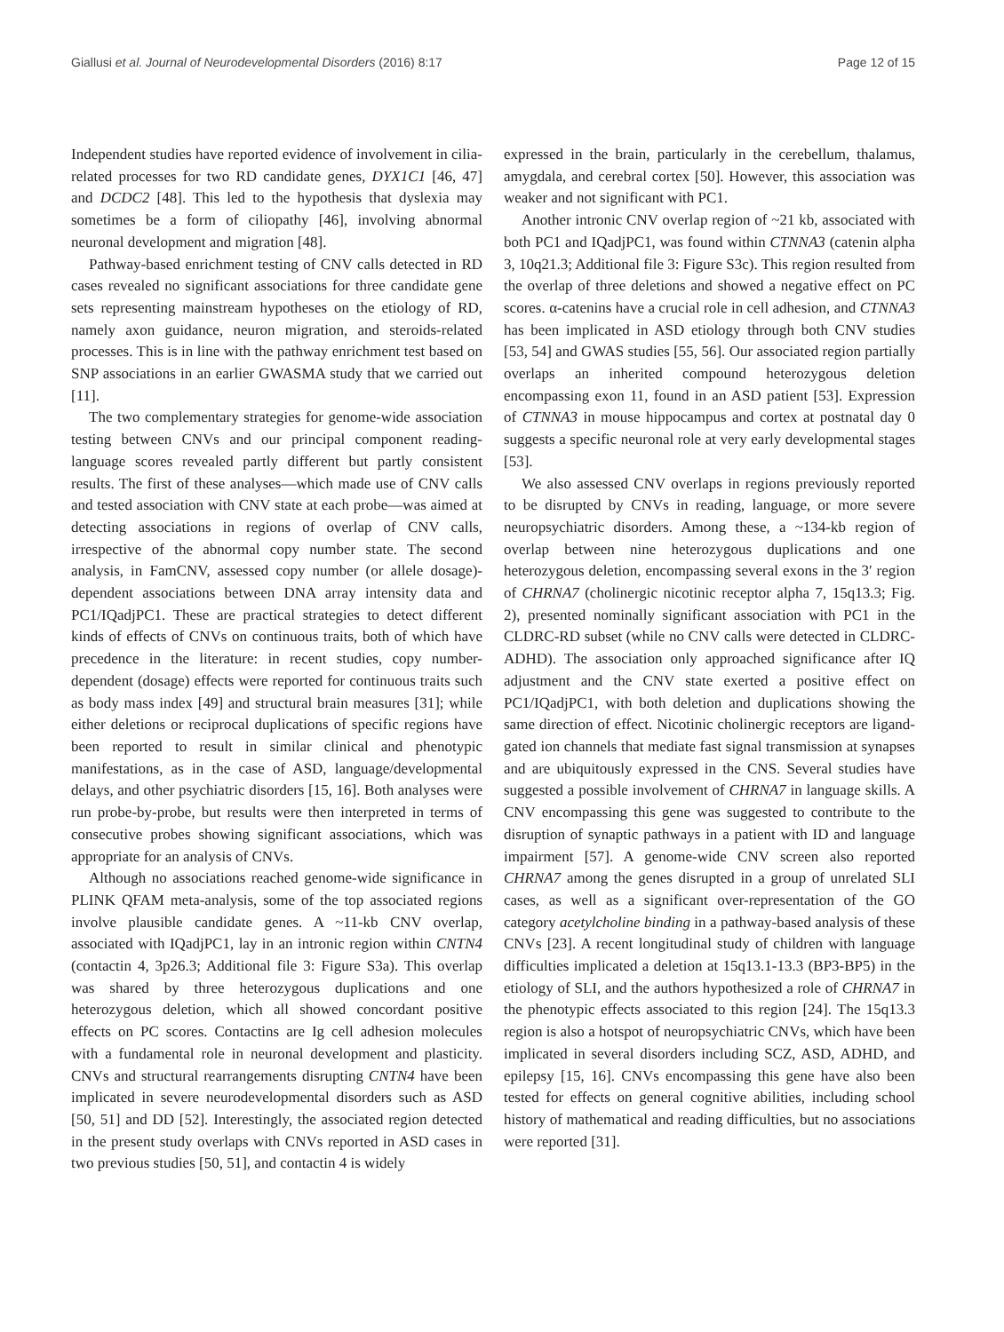Giallusi et al. Journal of Neurodevelopmental Disorders (2016) 8:17
Page 12 of 15
Independent studies have reported evidence of involvement in cilia-related processes for two RD candidate genes, DYX1C1 [46, 47] and DCDC2 [48]. This led to the hypothesis that dyslexia may sometimes be a form of ciliopathy [46], involving abnormal neuronal development and migration [48].
Pathway-based enrichment testing of CNV calls detected in RD cases revealed no significant associations for three candidate gene sets representing mainstream hypotheses on the etiology of RD, namely axon guidance, neuron migration, and steroids-related processes. This is in line with the pathway enrichment test based on SNP associations in an earlier GWASMA study that we carried out [11].
The two complementary strategies for genome-wide association testing between CNVs and our principal component reading-language scores revealed partly different but partly consistent results. The first of these analyses—which made use of CNV calls and tested association with CNV state at each probe—was aimed at detecting associations in regions of overlap of CNV calls, irrespective of the abnormal copy number state. The second analysis, in FamCNV, assessed copy number (or allele dosage)-dependent associations between DNA array intensity data and PC1/IQadjPC1. These are practical strategies to detect different kinds of effects of CNVs on continuous traits, both of which have precedence in the literature: in recent studies, copy number-dependent (dosage) effects were reported for continuous traits such as body mass index [49] and structural brain measures [31]; while either deletions or reciprocal duplications of specific regions have been reported to result in similar clinical and phenotypic manifestations, as in the case of ASD, language/developmental delays, and other psychiatric disorders [15, 16]. Both analyses were run probe-by-probe, but results were then interpreted in terms of consecutive probes showing significant associations, which was appropriate for an analysis of CNVs.
Although no associations reached genome-wide significance in PLINK QFAM meta-analysis, some of the top associated regions involve plausible candidate genes. A ~11-kb CNV overlap, associated with IQadjPC1, lay in an intronic region within CNTN4 (contactin 4, 3p26.3; Additional file 3: Figure S3a). This overlap was shared by three heterozygous duplications and one heterozygous deletion, which all showed concordant positive effects on PC scores. Contactins are Ig cell adhesion molecules with a fundamental role in neuronal development and plasticity. CNVs and structural rearrangements disrupting CNTN4 have been implicated in severe neurodevelopmental disorders such as ASD [50, 51] and DD [52]. Interestingly, the associated region detected in the present study overlaps with CNVs reported in ASD cases in two previous studies [50, 51], and contactin 4 is widely
expressed in the brain, particularly in the cerebellum, thalamus, amygdala, and cerebral cortex [50]. However, this association was weaker and not significant with PC1.
Another intronic CNV overlap region of ~21 kb, associated with both PC1 and IQadjPC1, was found within CTNNA3 (catenin alpha 3, 10q21.3; Additional file 3: Figure S3c). This region resulted from the overlap of three deletions and showed a negative effect on PC scores. α-catenins have a crucial role in cell adhesion, and CTNNA3 has been implicated in ASD etiology through both CNV studies [53, 54] and GWAS studies [55, 56]. Our associated region partially overlaps an inherited compound heterozygous deletion encompassing exon 11, found in an ASD patient [53]. Expression of CTNNA3 in mouse hippocampus and cortex at postnatal day 0 suggests a specific neuronal role at very early developmental stages [53].
We also assessed CNV overlaps in regions previously reported to be disrupted by CNVs in reading, language, or more severe neuropsychiatric disorders. Among these, a ~134-kb region of overlap between nine heterozygous duplications and one heterozygous deletion, encompassing several exons in the 3′ region of CHRNA7 (cholinergic nicotinic receptor alpha 7, 15q13.3; Fig. 2), presented nominally significant association with PC1 in the CLDRC-RD subset (while no CNV calls were detected in CLDRC-ADHD). The association only approached significance after IQ adjustment and the CNV state exerted a positive effect on PC1/IQadjPC1, with both deletion and duplications showing the same direction of effect. Nicotinic cholinergic receptors are ligand-gated ion channels that mediate fast signal transmission at synapses and are ubiquitously expressed in the CNS. Several studies have suggested a possible involvement of CHRNA7 in language skills. A CNV encompassing this gene was suggested to contribute to the disruption of synaptic pathways in a patient with ID and language impairment [57]. A genome-wide CNV screen also reported CHRNA7 among the genes disrupted in a group of unrelated SLI cases, as well as a significant over-representation of the GO category acetylcholine binding in a pathway-based analysis of these CNVs [23]. A recent longitudinal study of children with language difficulties implicated a deletion at 15q13.1-13.3 (BP3-BP5) in the etiology of SLI, and the authors hypothesized a role of CHRNA7 in the phenotypic effects associated to this region [24]. The 15q13.3 region is also a hotspot of neuropsychiatric CNVs, which have been implicated in several disorders including SCZ, ASD, ADHD, and epilepsy [15, 16]. CNVs encompassing this gene have also been tested for effects on general cognitive abilities, including school history of mathematical and reading difficulties, but no associations were reported [31].